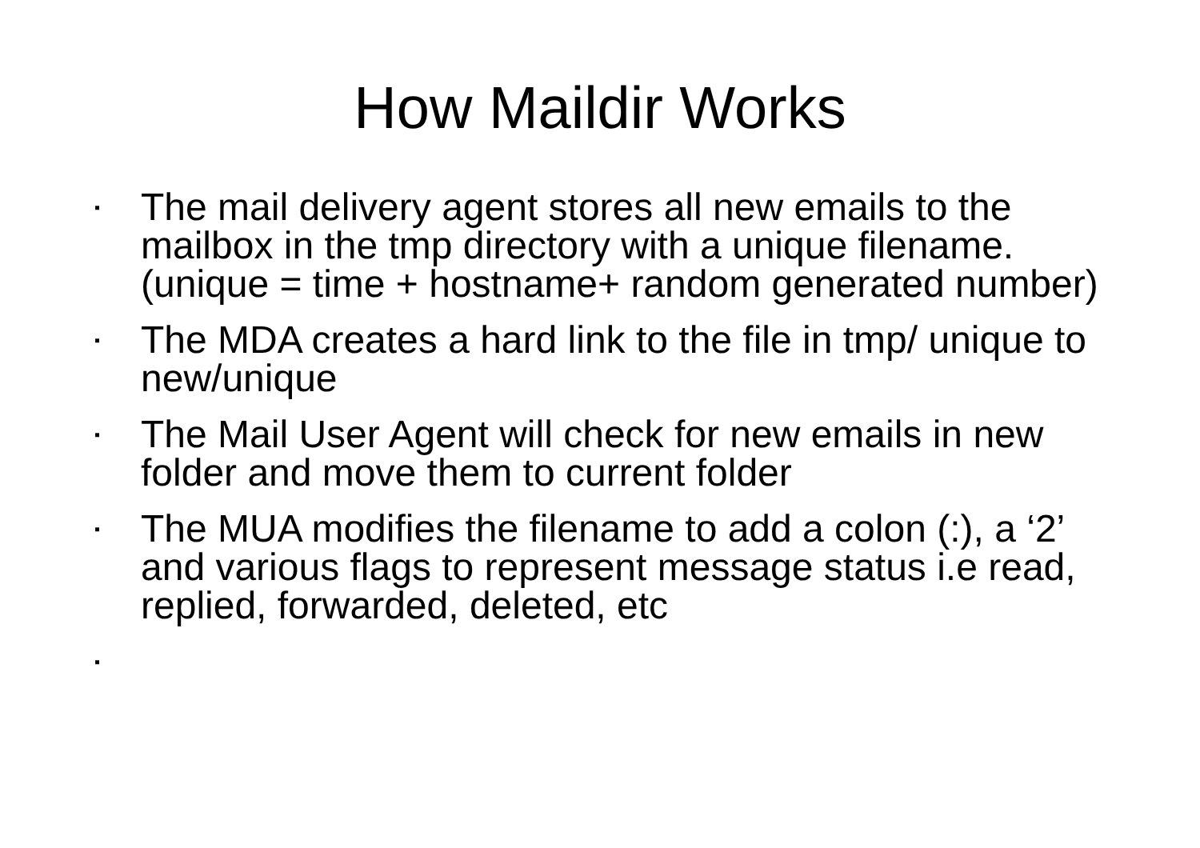How Maildir Works
▪ The mail delivery agent stores all new emails to the mailbox in the tmp directory with a unique filename. (unique = time + hostname+ random generated number)
▪ The MDA creates a hard link to the file in tmp/ unique to new/unique
▪ The Mail User Agent will check for new emails in new folder and move them to current folder
▪ The MUA modifies the filename to add a colon (:), a ‘2’ and various flags to represent message status i.e read, replied, forwarded, deleted, etc
▪